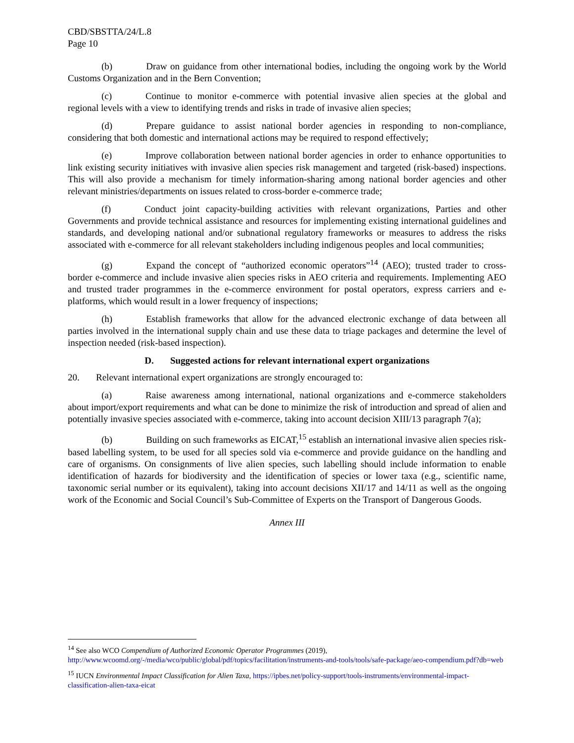CBD/SBSTTA/24/L.8
Page 10
(b) Draw on guidance from other international bodies, including the ongoing work by the World Customs Organization and in the Bern Convention;
(c) Continue to monitor e-commerce with potential invasive alien species at the global and regional levels with a view to identifying trends and risks in trade of invasive alien species;
(d) Prepare guidance to assist national border agencies in responding to non-compliance, considering that both domestic and international actions may be required to respond effectively;
(e) Improve collaboration between national border agencies in order to enhance opportunities to link existing security initiatives with invasive alien species risk management and targeted (risk-based) inspections. This will also provide a mechanism for timely information-sharing among national border agencies and other relevant ministries/departments on issues related to cross-border e-commerce trade;
(f) Conduct joint capacity-building activities with relevant organizations, Parties and other Governments and provide technical assistance and resources for implementing existing international guidelines and standards, and developing national and/or subnational regulatory frameworks or measures to address the risks associated with e-commerce for all relevant stakeholders including indigenous peoples and local communities;
(g) Expand the concept of “authorized economic operators”<sup>14</sup> (AEO); trusted trader to cross-border e-commerce and include invasive alien species risks in AEO criteria and requirements. Implementing AEO and trusted trader programmes in the e-commerce environment for postal operators, express carriers and e-platforms, which would result in a lower frequency of inspections;
(h) Establish frameworks that allow for the advanced electronic exchange of data between all parties involved in the international supply chain and use these data to triage packages and determine the level of inspection needed (risk-based inspection).
D. Suggested actions for relevant international expert organizations
20. Relevant international expert organizations are strongly encouraged to:
(a) Raise awareness among international, national organizations and e-commerce stakeholders about import/export requirements and what can be done to minimize the risk of introduction and spread of alien and potentially invasive species associated with e-commerce, taking into account decision XIII/13 paragraph 7(a);
(b) Building on such frameworks as EICAT,<sup>15</sup> establish an international invasive alien species risk-based labelling system, to be used for all species sold via e-commerce and provide guidance on the handling and care of organisms. On consignments of live alien species, such labelling should include information to enable identification of hazards for biodiversity and the identification of species or lower taxa (e.g., scientific name, taxonomic serial number or its equivalent), taking into account decisions XII/17 and 14/11 as well as the ongoing work of the Economic and Social Council’s Sub-Committee of Experts on the Transport of Dangerous Goods.
Annex III
<sup>14</sup> See also WCO Compendium of Authorized Economic Operator Programmes (2019), http://www.wcoomd.org/-/media/wco/public/global/pdf/topics/facilitation/instruments-and-tools/tools/safe-package/aeo-compendium.pdf?db=web
<sup>15</sup> IUCN Environmental Impact Classification for Alien Taxa, https://ipbes.net/policy-support/tools-instruments/environmental-impact-classification-alien-taxa-eicat